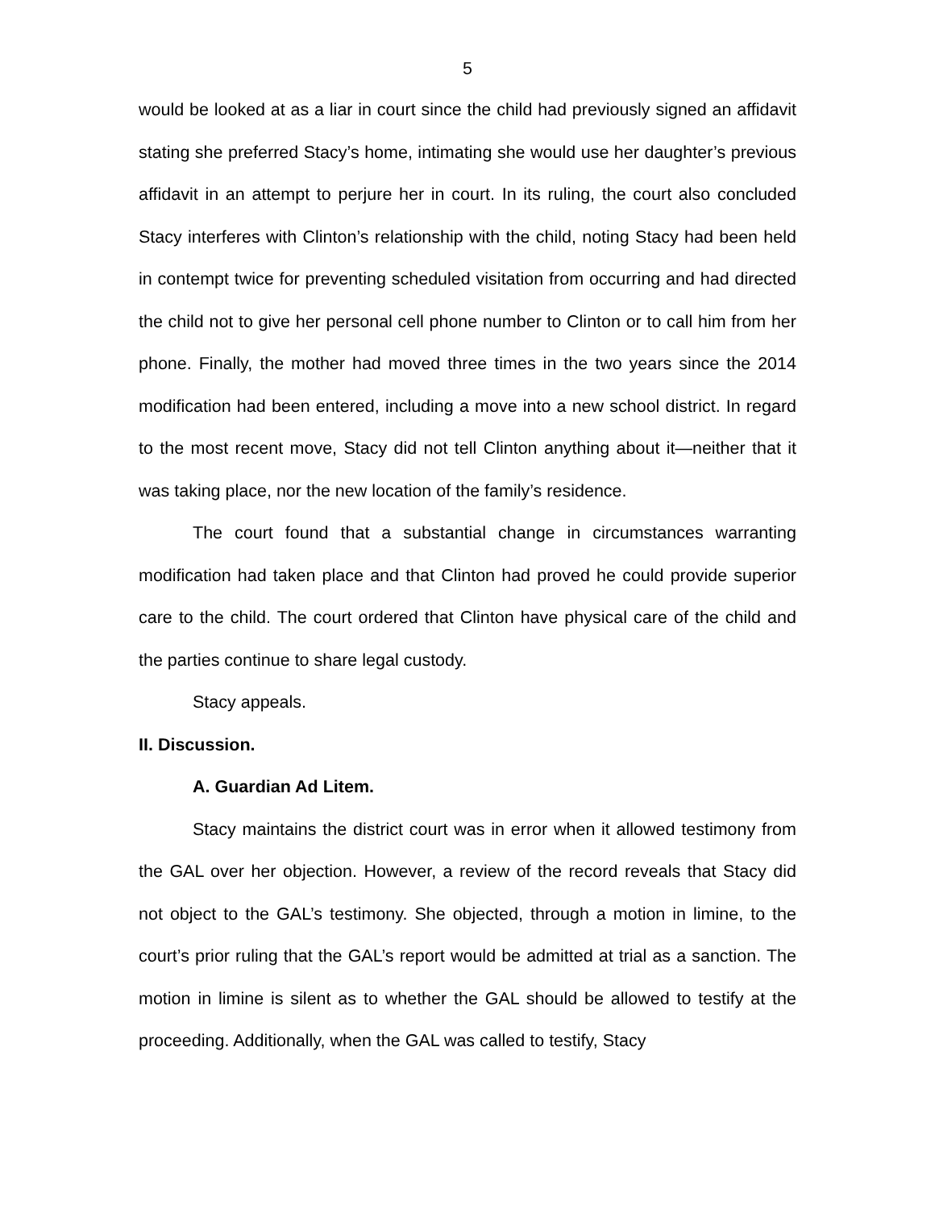5
would be looked at as a liar in court since the child had previously signed an affidavit stating she preferred Stacy’s home, intimating she would use her daughter’s previous affidavit in an attempt to perjure her in court. In its ruling, the court also concluded Stacy interferes with Clinton’s relationship with the child, noting Stacy had been held in contempt twice for preventing scheduled visitation from occurring and had directed the child not to give her personal cell phone number to Clinton or to call him from her phone. Finally, the mother had moved three times in the two years since the 2014 modification had been entered, including a move into a new school district. In regard to the most recent move, Stacy did not tell Clinton anything about it—neither that it was taking place, nor the new location of the family’s residence.
The court found that a substantial change in circumstances warranting modification had taken place and that Clinton had proved he could provide superior care to the child. The court ordered that Clinton have physical care of the child and the parties continue to share legal custody.
Stacy appeals.
II. Discussion.
A. Guardian Ad Litem.
Stacy maintains the district court was in error when it allowed testimony from the GAL over her objection. However, a review of the record reveals that Stacy did not object to the GAL’s testimony. She objected, through a motion in limine, to the court’s prior ruling that the GAL’s report would be admitted at trial as a sanction. The motion in limine is silent as to whether the GAL should be allowed to testify at the proceeding. Additionally, when the GAL was called to testify, Stacy